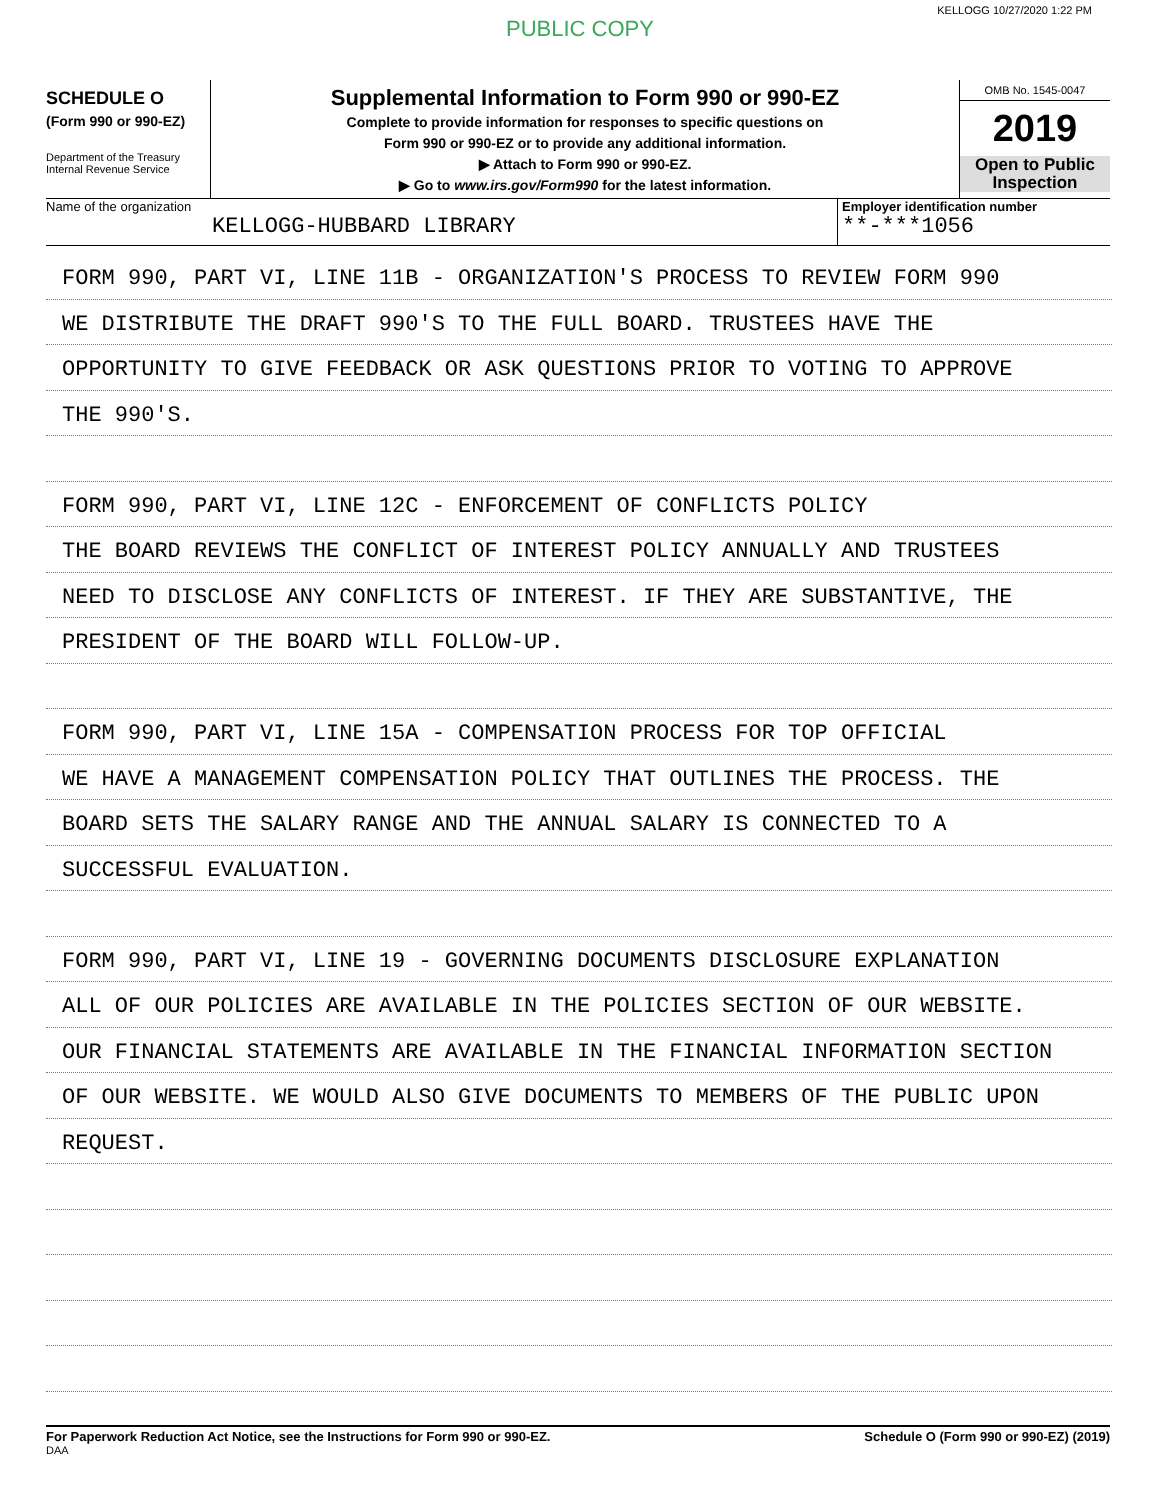KELLOGG 10/27/2020 1:22 PM
PUBLIC COPY
SCHEDULE O
(Form 990 or 990-EZ)
Department of the Treasury
Internal Revenue Service
Supplemental Information to Form 990 or 990-EZ
Complete to provide information for responses to specific questions on
Form 990 or 990-EZ or to provide any additional information.
▶ Attach to Form 990 or 990-EZ.
▶ Go to www.irs.gov/Form990 for the latest information.
OMB No. 1545-0047
2019
Open to Public
Inspection
Name of the organization
KELLOGG-HUBBARD LIBRARY
Employer identification number
**-***1056
FORM 990, PART VI, LINE 11B - ORGANIZATION'S PROCESS TO REVIEW FORM 990
WE DISTRIBUTE THE DRAFT 990'S TO THE FULL BOARD. TRUSTEES HAVE THE
OPPORTUNITY TO GIVE FEEDBACK OR ASK QUESTIONS PRIOR TO VOTING TO APPROVE
THE 990'S.
FORM 990, PART VI, LINE 12C - ENFORCEMENT OF CONFLICTS POLICY
THE BOARD REVIEWS THE CONFLICT OF INTEREST POLICY ANNUALLY AND TRUSTEES
NEED TO DISCLOSE ANY CONFLICTS OF INTEREST. IF THEY ARE SUBSTANTIVE, THE
PRESIDENT OF THE BOARD WILL FOLLOW-UP.
FORM 990, PART VI, LINE 15A - COMPENSATION PROCESS FOR TOP OFFICIAL
WE HAVE A MANAGEMENT COMPENSATION POLICY THAT OUTLINES THE PROCESS. THE
BOARD SETS THE SALARY RANGE AND THE ANNUAL SALARY IS CONNECTED TO A
SUCCESSFUL EVALUATION.
FORM 990, PART VI, LINE 19 - GOVERNING DOCUMENTS DISCLOSURE EXPLANATION
ALL OF OUR POLICIES ARE AVAILABLE IN THE POLICIES SECTION OF OUR WEBSITE.
OUR FINANCIAL STATEMENTS ARE AVAILABLE IN THE FINANCIAL INFORMATION SECTION
OF OUR WEBSITE. WE WOULD ALSO GIVE DOCUMENTS TO MEMBERS OF THE PUBLIC UPON
REQUEST.
For Paperwork Reduction Act Notice, see the Instructions for Form 990 or 990-EZ.
DAA
Schedule O (Form 990 or 990-EZ) (2019)